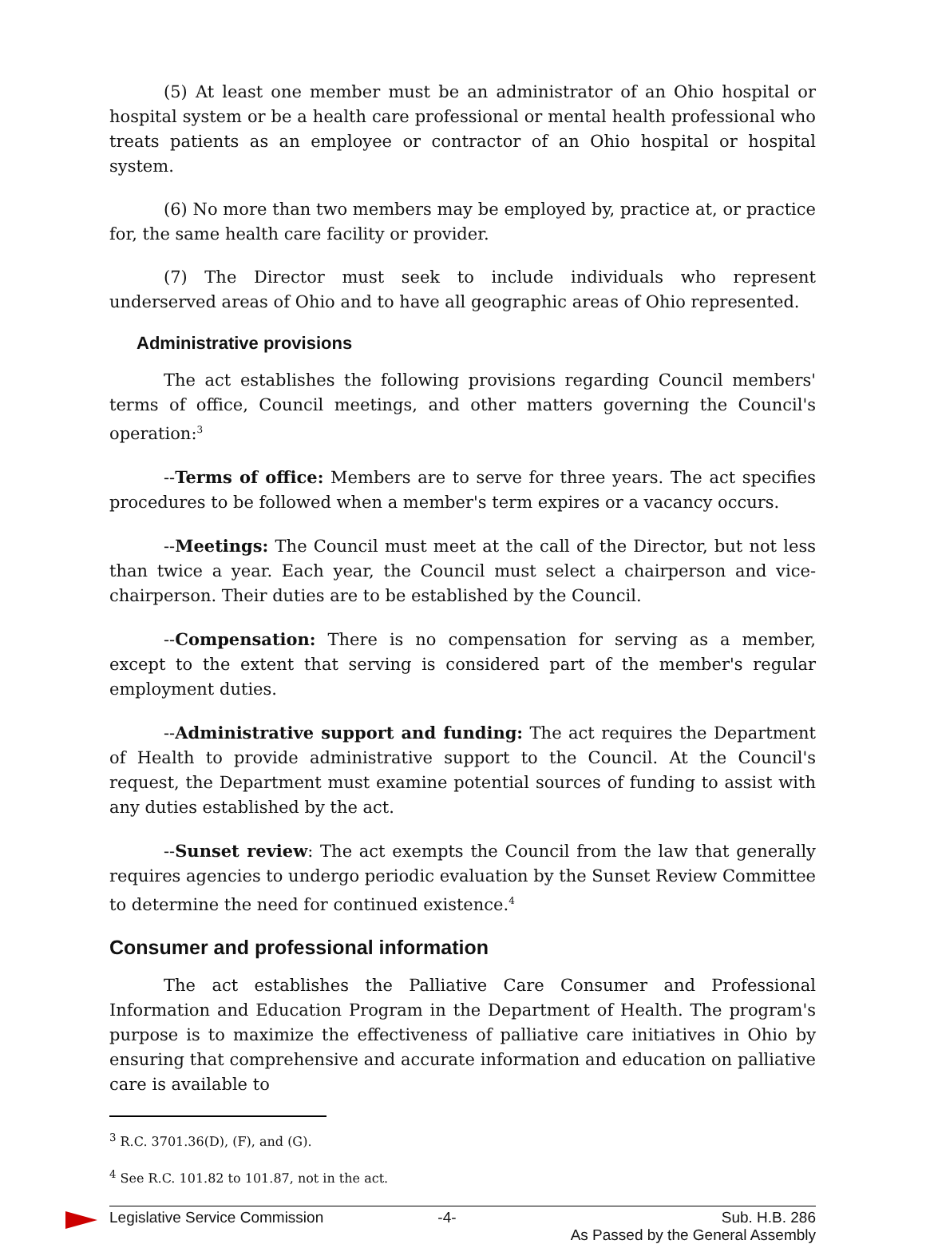(5) At least one member must be an administrator of an Ohio hospital or hospital system or be a health care professional or mental health professional who treats patients as an employee or contractor of an Ohio hospital or hospital system.
(6) No more than two members may be employed by, practice at, or practice for, the same health care facility or provider.
(7) The Director must seek to include individuals who represent underserved areas of Ohio and to have all geographic areas of Ohio represented.
Administrative provisions
The act establishes the following provisions regarding Council members' terms of office, Council meetings, and other matters governing the Council's operation:<sup>3</sup>
--Terms of office: Members are to serve for three years. The act specifies procedures to be followed when a member's term expires or a vacancy occurs.
--Meetings: The Council must meet at the call of the Director, but not less than twice a year. Each year, the Council must select a chairperson and vice-chairperson. Their duties are to be established by the Council.
--Compensation: There is no compensation for serving as a member, except to the extent that serving is considered part of the member's regular employment duties.
--Administrative support and funding: The act requires the Department of Health to provide administrative support to the Council. At the Council's request, the Department must examine potential sources of funding to assist with any duties established by the act.
--Sunset review: The act exempts the Council from the law that generally requires agencies to undergo periodic evaluation by the Sunset Review Committee to determine the need for continued existence.<sup>4</sup>
Consumer and professional information
The act establishes the Palliative Care Consumer and Professional Information and Education Program in the Department of Health. The program's purpose is to maximize the effectiveness of palliative care initiatives in Ohio by ensuring that comprehensive and accurate information and education on palliative care is available to
<sup>3</sup> R.C. 3701.36(D), (F), and (G).
<sup>4</sup> See R.C. 101.82 to 101.87, not in the act.
Legislative Service Commission -4- Sub. H.B. 286
As Passed by the General Assembly